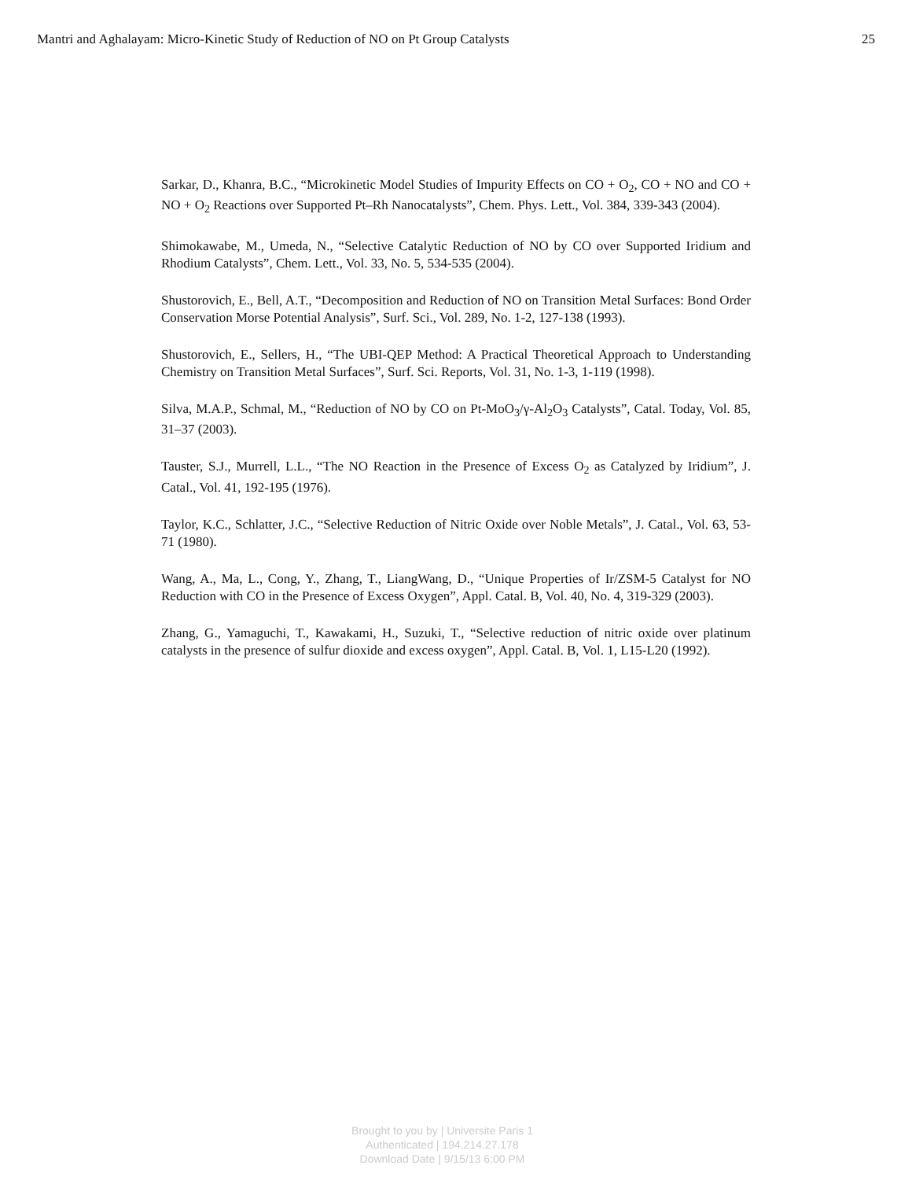Mantri and Aghalayam: Micro-Kinetic Study of Reduction of NO on Pt Group Catalysts 25
Sarkar, D., Khanra, B.C., “Microkinetic Model Studies of Impurity Effects on CO + O<sub>2</sub>, CO + NO and CO + NO + O<sub>2</sub> Reactions over Supported Pt–Rh Nanocatalysts”, Chem. Phys. Lett., Vol. 384, 339-343 (2004).
Shimokawabe, M., Umeda, N., “Selective Catalytic Reduction of NO by CO over Supported Iridium and Rhodium Catalysts”, Chem. Lett., Vol. 33, No. 5, 534-535 (2004).
Shustorovich, E., Bell, A.T., “Decomposition and Reduction of NO on Transition Metal Surfaces: Bond Order Conservation Morse Potential Analysis”, Surf. Sci., Vol. 289, No. 1-2, 127-138 (1993).
Shustorovich, E., Sellers, H., “The UBI-QEP Method: A Practical Theoretical Approach to Understanding Chemistry on Transition Metal Surfaces”, Surf. Sci. Reports, Vol. 31, No. 1-3, 1-119 (1998).
Silva, M.A.P., Schmal, M., “Reduction of NO by CO on Pt-MoO<sub>3</sub>/γ-Al<sub>2</sub>O<sub>3</sub> Catalysts”, Catal. Today, Vol. 85, 31–37 (2003).
Tauster, S.J., Murrell, L.L., “The NO Reaction in the Presence of Excess O<sub>2</sub> as Catalyzed by Iridium”, J. Catal., Vol. 41, 192-195 (1976).
Taylor, K.C., Schlatter, J.C., “Selective Reduction of Nitric Oxide over Noble Metals”, J. Catal., Vol. 63, 53-71 (1980).
Wang, A., Ma, L., Cong, Y., Zhang, T., LiangWang, D., “Unique Properties of Ir/ZSM-5 Catalyst for NO Reduction with CO in the Presence of Excess Oxygen”, Appl. Catal. B, Vol. 40, No. 4, 319-329 (2003).
Zhang, G., Yamaguchi, T., Kawakami, H., Suzuki, T., “Selective reduction of nitric oxide over platinum catalysts in the presence of sulfur dioxide and excess oxygen”, Appl. Catal. B, Vol. 1, L15-L20 (1992).
Brought to you by | Universite Paris 1
Authenticated | 194.214.27.178
Download Date | 9/15/13 6:00 PM